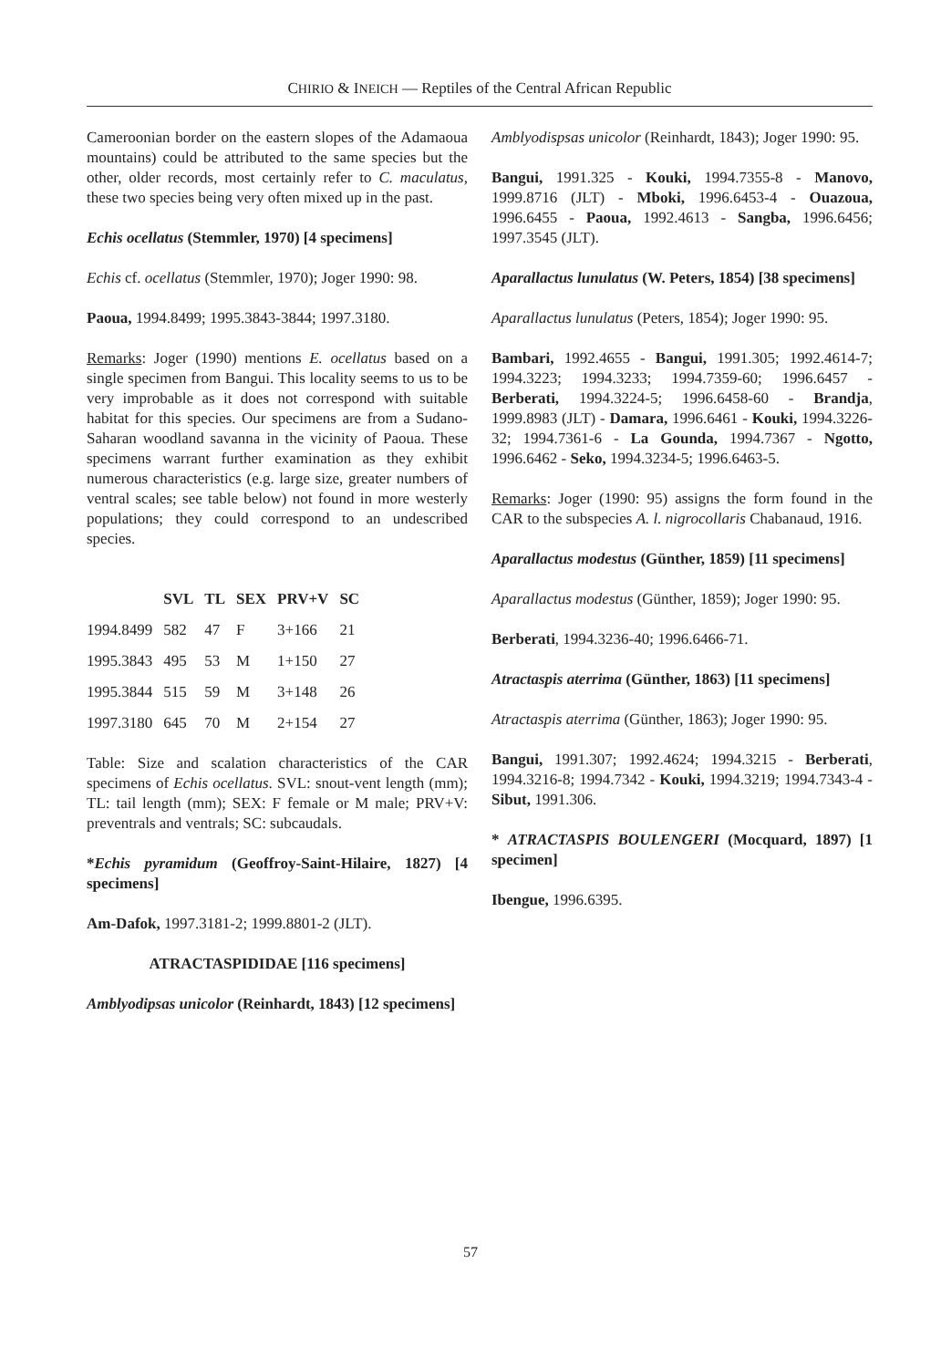CHIRIO & INEICH — Reptiles of the Central African Republic
Cameroonian border on the eastern slopes of the Adamaoua mountains) could be attributed to the same species but the other, older records, most certainly refer to C. maculatus, these two species being very often mixed up in the past.
Echis ocellatus (Stemmler, 1970) [4 specimens]
Echis cf. ocellatus (Stemmler, 1970); Joger 1990: 98.
Paoua, 1994.8499; 1995.3843-3844; 1997.3180.
Remarks: Joger (1990) mentions E. ocellatus based on a single specimen from Bangui. This locality seems to us to be very improbable as it does not correspond with suitable habitat for this species. Our specimens are from a Sudano-Saharan woodland savanna in the vicinity of Paoua. These specimens warrant further examination as they exhibit numerous characteristics (e.g. large size, greater numbers of ventral scales; see table below) not found in more westerly populations; they could correspond to an undescribed species.
| | SVL | TL | SEX | PRV+V | SC |
| --- | --- | --- | --- | --- | --- |
| 1994.8499 | 582 | 47 | F | 3+166 | 21 |
| 1995.3843 | 495 | 53 | M | 1+150 | 27 |
| 1995.3844 | 515 | 59 | M | 3+148 | 26 |
| 1997.3180 | 645 | 70 | M | 2+154 | 27 |
Table: Size and scalation characteristics of the CAR specimens of Echis ocellatus. SVL: snout-vent length (mm); TL: tail length (mm); SEX: F female or M male; PRV+V: preventrals and ventrals; SC: subcaudals.
*Echis pyramidum (Geoffroy-Saint-Hilaire, 1827) [4 specimens]
Am-Dafok, 1997.3181-2; 1999.8801-2 (JLT).
ATRACTASPIDIDAE [116 specimens]
Amblyodipsas unicolor (Reinhardt, 1843) [12 specimens]
Amblyodispsas unicolor (Reinhardt, 1843); Joger 1990: 95.
Bangui, 1991.325 - Kouki, 1994.7355-8 - Manovo, 1999.8716 (JLT) - Mboki, 1996.6453-4 - Ouazoua, 1996.6455 - Paoua, 1992.4613 - Sangba, 1996.6456; 1997.3545 (JLT).
Aparallactus lunulatus (W. Peters, 1854) [38 specimens]
Aparallactus lunulatus (Peters, 1854); Joger 1990: 95.
Bambari, 1992.4655 - Bangui, 1991.305; 1992.4614-7; 1994.3223; 1994.3233; 1994.7359-60; 1996.6457 - Berberati, 1994.3224-5; 1996.6458-60 - Brandja, 1999.8983 (JLT) - Damara, 1996.6461 - Kouki, 1994.3226-32; 1994.7361-6 - La Gounda, 1994.7367 - Ngotto, 1996.6462 - Seko, 1994.3234-5; 1996.6463-5.
Remarks: Joger (1990: 95) assigns the form found in the CAR to the subspecies A. l. nigrocollaris Chabanaud, 1916.
Aparallactus modestus (Günther, 1859) [11 specimens]
Aparallactus modestus (Günther, 1859); Joger 1990: 95.
Berberati, 1994.3236-40; 1996.6466-71.
Atractaspis aterrima (Günther, 1863) [11 specimens]
Atractaspis aterrima (Günther, 1863); Joger 1990: 95.
Bangui, 1991.307; 1992.4624; 1994.3215 - Berberati, 1994.3216-8; 1994.7342 - Kouki, 1994.3219; 1994.7343-4 - Sibut, 1991.306.
* ATRACTASPIS BOULENGERI (Mocquard, 1897) [1 specimen]
Ibengue, 1996.6395.
57